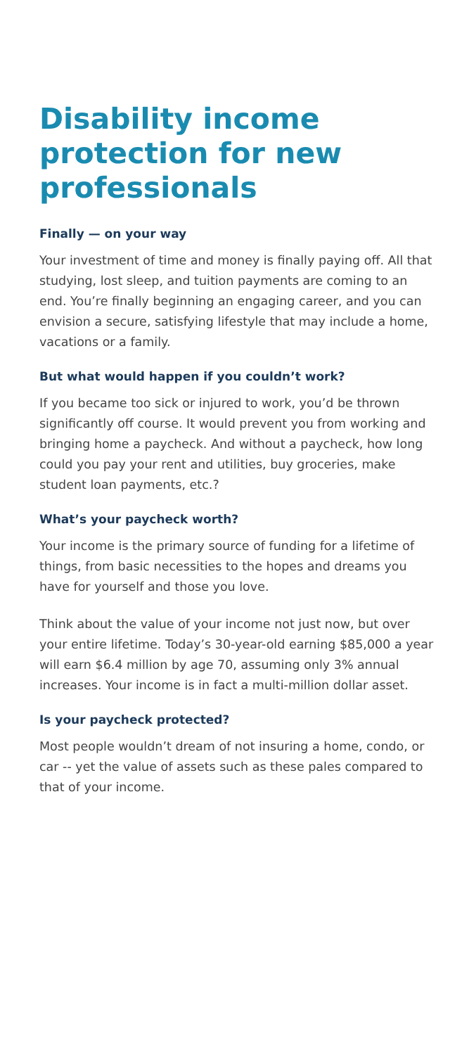Disability income protection for new professionals
Finally — on your way
Your investment of time and money is finally paying off. All that studying, lost sleep, and tuition payments are coming to an end. You’re finally beginning an engaging career, and you can envision a secure, satisfying lifestyle that may include a home, vacations or a family.
But what would happen if you couldn’t work?
If you became too sick or injured to work, you’d be thrown significantly off course. It would prevent you from working and bringing home a paycheck. And without a paycheck, how long could you pay your rent and utilities, buy groceries, make student loan payments, etc.?
What’s your paycheck worth?
Your income is the primary source of funding for a lifetime of things, from basic necessities to the hopes and dreams you have for yourself and those you love.
Think about the value of your income not just now, but over your entire lifetime. Today’s 30-year-old earning $85,000 a year will earn $6.4 million by age 70, assuming only 3% annual increases. Your income is in fact a multi-million dollar asset.
Is your paycheck protected?
Most people wouldn’t dream of not insuring a home, condo, or car -- yet the value of assets such as these pales compared to that of your income.